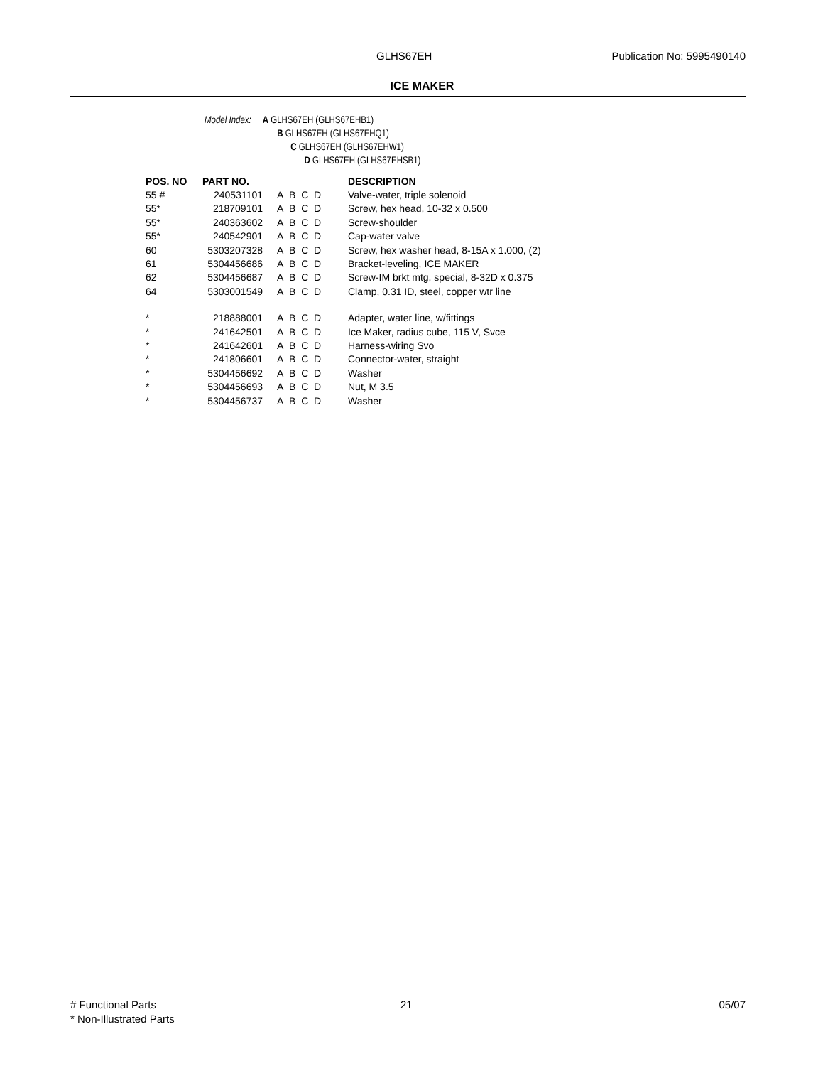GLHS67EH Publication No: 5995490140
ICE MAKER
Model Index: A GLHS67EH (GLHS67EHB1)
B GLHS67EH (GLHS67EHQ1)
C GLHS67EH (GLHS67EHW1)
D GLHS67EH (GLHS67EHSB1)
| POS. NO | PART NO. | | DESCRIPTION |
| --- | --- | --- | --- |
| 55 # | 240531101 | A B C D | Valve-water, triple solenoid |
| 55* | 218709101 | A B C D | Screw, hex head, 10-32 x 0.500 |
| 55* | 240363602 | A B C D | Screw-shoulder |
| 55* | 240542901 | A B C D | Cap-water valve |
| 60 | 5303207328 | A B C D | Screw, hex washer head, 8-15A x 1.000, (2) |
| 61 | 5304456686 | A B C D | Bracket-leveling, ICE MAKER |
| 62 | 5304456687 | A B C D | Screw-IM brkt mtg, special, 8-32D x 0.375 |
| 64 | 5303001549 | A B C D | Clamp, 0.31 ID, steel, copper wtr line |
| * | 218888001 | A B C D | Adapter, water line, w/fittings |
| * | 241642501 | A B C D | Ice Maker, radius cube, 115 V, Svce |
| * | 241642601 | A B C D | Harness-wiring Svo |
| * | 241806601 | A B C D | Connector-water, straight |
| * | 5304456692 | A B C D | Washer |
| * | 5304456693 | A B C D | Nut, M 3.5 |
| * | 5304456737 | A B C D | Washer |
# Functional Parts
* Non-Illustrated Parts
21 05/07